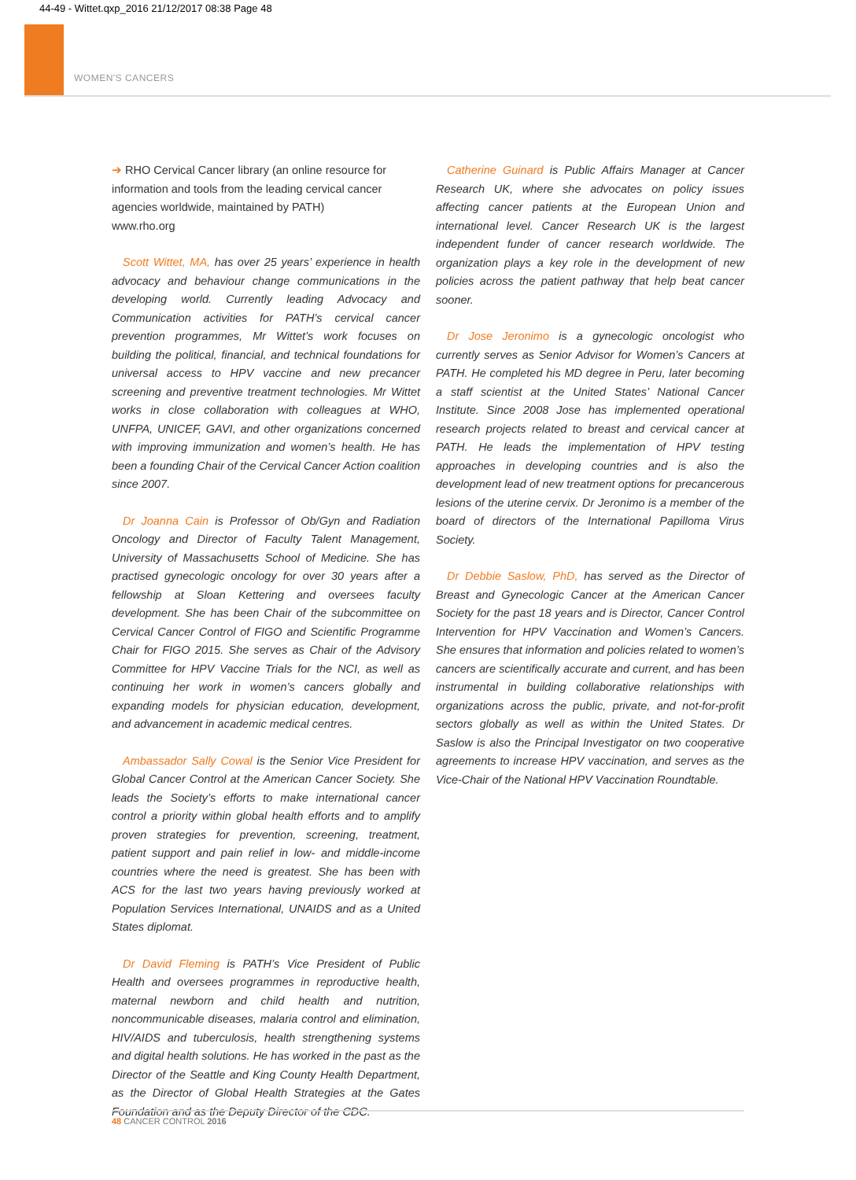44-49 - Wittet.qxp_2016 21/12/2017 08:38 Page 48
WOMEN'S CANCERS
➔ RHO Cervical Cancer library (an online resource for information and tools from the leading cervical cancer agencies worldwide, maintained by PATH)
www.rho.org
Scott Wittet, MA, has over 25 years’ experience in health advocacy and behaviour change communications in the developing world. Currently leading Advocacy and Communication activities for PATH’s cervical cancer prevention programmes, Mr Wittet’s work focuses on building the political, financial, and technical foundations for universal access to HPV vaccine and new precancer screening and preventive treatment technologies. Mr Wittet works in close collaboration with colleagues at WHO, UNFPA, UNICEF, GAVI, and other organizations concerned with improving immunization and women’s health. He has been a founding Chair of the Cervical Cancer Action coalition since 2007.
Dr Joanna Cain is Professor of Ob/Gyn and Radiation Oncology and Director of Faculty Talent Management, University of Massachusetts School of Medicine. She has practised gynecologic oncology for over 30 years after a fellowship at Sloan Kettering and oversees faculty development. She has been Chair of the subcommittee on Cervical Cancer Control of FIGO and Scientific Programme Chair for FIGO 2015. She serves as Chair of the Advisory Committee for HPV Vaccine Trials for the NCI, as well as continuing her work in women’s cancers globally and expanding models for physician education, development, and advancement in academic medical centres.
Ambassador Sally Cowal is the Senior Vice President for Global Cancer Control at the American Cancer Society. She leads the Society’s efforts to make international cancer control a priority within global health efforts and to amplify proven strategies for prevention, screening, treatment, patient support and pain relief in low- and middle-income countries where the need is greatest. She has been with ACS for the last two years having previously worked at Population Services International, UNAIDS and as a United States diplomat.
Dr David Fleming is PATH’s Vice President of Public Health and oversees programmes in reproductive health, maternal newborn and child health and nutrition, noncommunicable diseases, malaria control and elimination, HIV/AIDS and tuberculosis, health strengthening systems and digital health solutions. He has worked in the past as the Director of the Seattle and King County Health Department, as the Director of Global Health Strategies at the Gates Foundation and as the Deputy Director of the CDC.
Catherine Guinard is Public Affairs Manager at Cancer Research UK, where she advocates on policy issues affecting cancer patients at the European Union and international level. Cancer Research UK is the largest independent funder of cancer research worldwide. The organization plays a key role in the development of new policies across the patient pathway that help beat cancer sooner.
Dr Jose Jeronimo is a gynecologic oncologist who currently serves as Senior Advisor for Women’s Cancers at PATH. He completed his MD degree in Peru, later becoming a staff scientist at the United States’ National Cancer Institute. Since 2008 Jose has implemented operational research projects related to breast and cervical cancer at PATH. He leads the implementation of HPV testing approaches in developing countries and is also the development lead of new treatment options for precancerous lesions of the uterine cervix. Dr Jeronimo is a member of the board of directors of the International Papilloma Virus Society.
Dr Debbie Saslow, PhD, has served as the Director of Breast and Gynecologic Cancer at the American Cancer Society for the past 18 years and is Director, Cancer Control Intervention for HPV Vaccination and Women’s Cancers. She ensures that information and policies related to women’s cancers are scientifically accurate and current, and has been instrumental in building collaborative relationships with organizations across the public, private, and not-for-profit sectors globally as well as within the United States. Dr Saslow is also the Principal Investigator on two cooperative agreements to increase HPV vaccination, and serves as the Vice-Chair of the National HPV Vaccination Roundtable.
48 CANCER CONTROL 2016